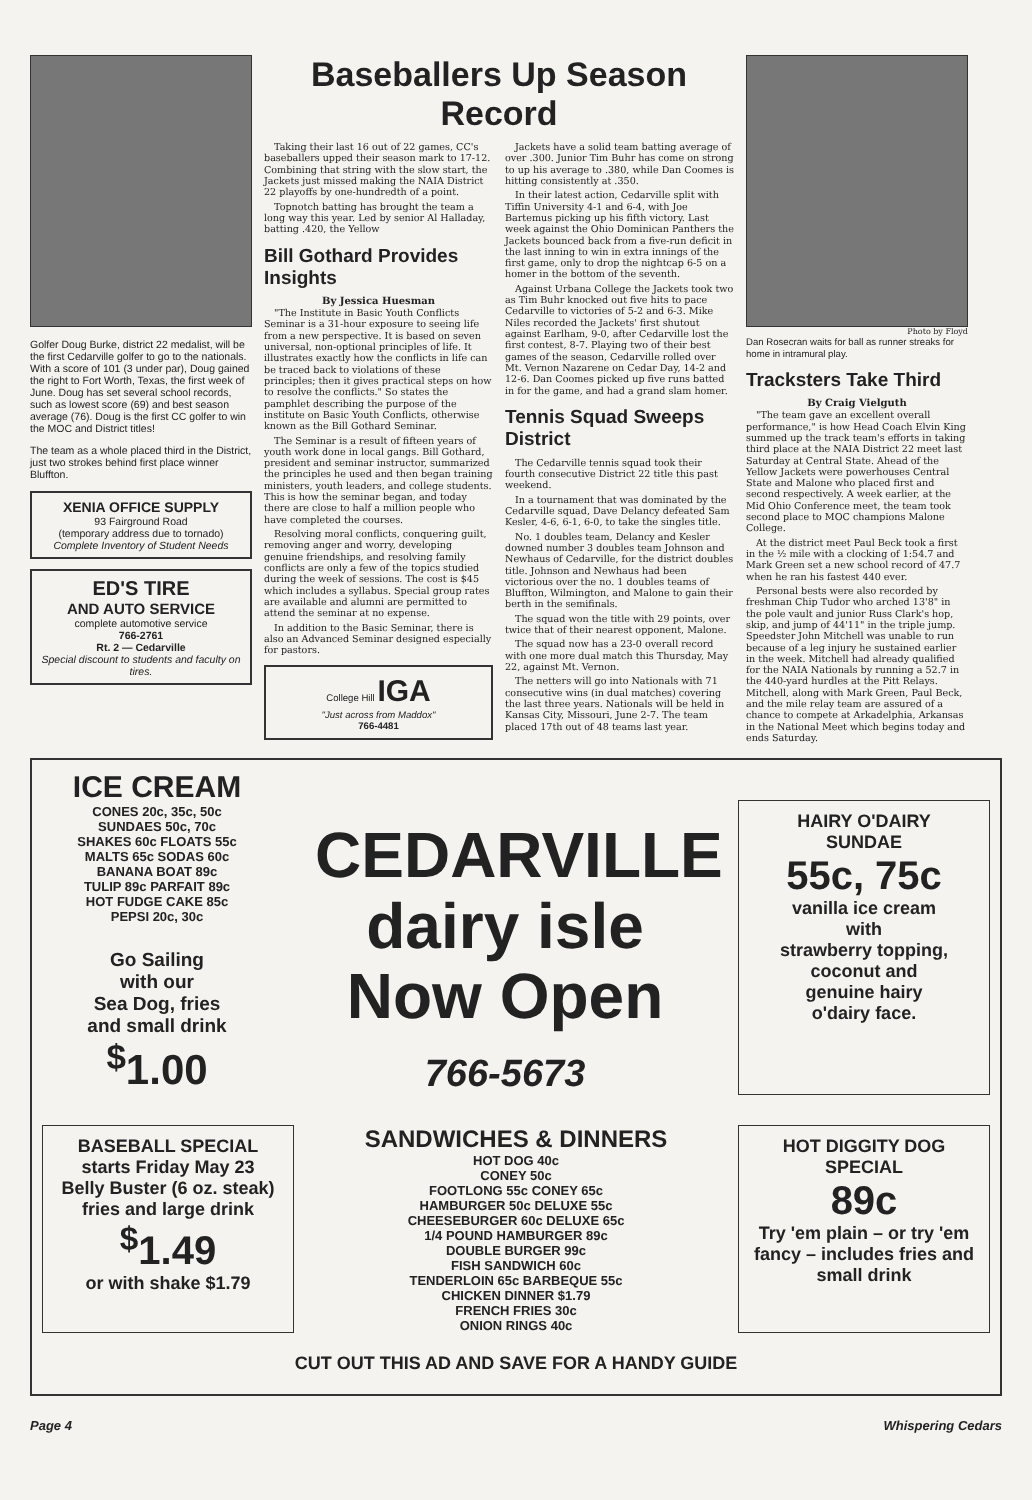Golfer Doug Burke, district 22 medalist, will be the first Cedarville golfer to go to the nationals. With a score of 101 (3 under par), Doug gained the right to Fort Worth, Texas, the first week of June. Doug has set several school records, such as lowest score (69) and best season average (76). Doug is the first CC golfer to win the MOC and District titles!
The team as a whole placed third in the District, just two strokes behind first place winner Bluffton.
XENIA OFFICE SUPPLY
93 Fairground Road
(temporary address due to tornado)
Complete Inventory of Student Needs
ED'S TIRE
AND AUTO SERVICE
complete automotive service
766-2761
Rt. 2 — Cedarville
Special discount to students and faculty on tires.
Baseballers Up Season Record
Taking their last 16 out of 22 games, CC's baseballers upped their season mark to 17-12. Combining that string with the slow start, the Jackets just missed making the NAIA District 22 playoffs by one-hundredth of a point.
Topnotch batting has brought the team a long way this year. Led by senior Al Halladay, batting .420, the Yellow
Bill Gothard Provides Insights
By Jessica Huesman
"The Institute in Basic Youth Conflicts Seminar is a 31-hour exposure to seeing life from a new perspective. It is based on seven universal, non-optional principles of life. It illustrates exactly how the conflicts in life can be traced back to violations of these principles; then it gives practical steps on how to resolve the conflicts." So states the pamphlet describing the purpose of the institute on Basic Youth Conflicts, otherwise known as the Bill Gothard Seminar.
The Seminar is a result of fifteen years of youth work done in local gangs. Bill Gothard, president and seminar instructor, summarized the principles he used and then began training ministers, youth leaders, and college students. This is how the seminar began, and today there are close to half a million people who have completed the courses.
Resolving moral conflicts, conquering guilt, removing anger and worry, developing genuine friendships, and resolving family conflicts are only a few of the topics studied during the week of sessions. The cost is $45 which includes a syllabus. Special group rates are available and alumni are permitted to attend the seminar at no expense.
In addition to the Basic Seminar, there is also an Advanced Seminar designed especially for pastors.
College Hill IGA
"Just across from Maddox"
766-4481
Jackets have a solid team batting average of over .300. Junior Tim Buhr has come on strong to up his average to .380, while Dan Coomes is hitting consistently at .350.
In their latest action, Cedarville split with Tiffin University 4-1 and 6-4, with Joe Bartemus picking up his fifth victory. Last week against the Ohio Dominican Panthers the Jackets bounced back from a five-run deficit in the last inning to win in extra innings of the first game, only to drop the nightcap 6-5 on a homer in the bottom of the seventh.
Against Urbana College the Jackets took two as Tim Buhr knocked out five hits to pace Cedarville to victories of 5-2 and 6-3. Mike Niles recorded the Jackets' first shutout against Earlham, 9-0, after Cedarville lost the first contest, 8-7. Playing two of their best games of the season, Cedarville rolled over Mt. Vernon Nazarene on Cedar Day, 14-2 and 12-6. Dan Coomes picked up five runs batted in for the game, and had a grand slam homer.
Tennis Squad Sweeps District
The Cedarville tennis squad took their fourth consecutive District 22 title this past weekend.
In a tournament that was dominated by the Cedarville squad, Dave Delancy defeated Sam Kesler, 4-6, 6-1, 6-0, to take the singles title.
No. 1 doubles team, Delancy and Kesler downed number 3 doubles team Johnson and Newhaus of Cedarville, for the district doubles title. Johnson and Newhaus had been victorious over the no. 1 doubles teams of Bluffton, Wilmington, and Malone to gain their berth in the semifinals.
The squad won the title with 29 points, over twice that of their nearest opponent, Malone.
The squad now has a 23-0 overall record with one more dual match this Thursday, May 22, against Mt. Vernon.
The netters will go into Nationals with 71 consecutive wins (in dual matches) covering the last three years. Nationals will be held in Kansas City, Missouri, June 2-7. The team placed 17th out of 48 teams last year.
Photo by Floyd
Dan Rosecran waits for ball as runner streaks for home in intramural play.
Tracksters Take Third
By Craig Vielguth
"The team gave an excellent overall performance," is how Head Coach Elvin King summed up the track team's efforts in taking third place at the NAIA District 22 meet last Saturday at Central State. Ahead of the Yellow Jackets were powerhouses Central State and Malone who placed first and second respectively. A week earlier, at the Mid Ohio Conference meet, the team took second place to MOC champions Malone College.
At the district meet Paul Beck took a first in the ½ mile with a clocking of 1:54.7 and Mark Green set a new school record of 47.7 when he ran his fastest 440 ever.
Personal bests were also recorded by freshman Chip Tudor who arched 13'8" in the pole vault and junior Russ Clark's hop, skip, and jump of 44'11" in the triple jump. Speedster John Mitchell was unable to run because of a leg injury he sustained earlier in the week. Mitchell had already qualified for the NAIA Nationals by running a 52.7 in the 440-yard hurdles at the Pitt Relays. Mitchell, along with Mark Green, Paul Beck, and the mile relay team are assured of a chance to compete at Arkadelphia, Arkansas in the National Meet which begins today and ends Saturday.
ICE CREAM
CONES 20c, 35c, 50c
SUNDAES 50c, 70c
SHAKES 60c FLOATS 55c
MALTS 65c SODAS 60c
BANANA BOAT 89c
TULIP 89c PARFAIT 89c
HOT FUDGE CAKE 85c
PEPSI 20c, 30c
Go Sailing
with our
Sea Dog, fries
and small drink
<sup>$</sup>1.00
CEDARVILLE
dairy isle
Now Open
766-5673
HAIRY O'DAIRY
SUNDAE
55c, 75c
vanilla ice cream
with
strawberry topping,
coconut and
genuine hairy
o'dairy face.
BASEBALL SPECIAL
starts Friday May 23
Belly Buster (6 oz. steak)
fries and large drink
<sup>$</sup>1.49
or with shake $1.79
SANDWICHES & DINNERS
HOT DOG 40c
CONEY 50c
FOOTLONG 55c CONEY 65c
HAMBURGER 50c DELUXE 55c
CHEESEBURGER 60c DELUXE 65c
1/4 POUND HAMBURGER 89c
DOUBLE BURGER 99c
FISH SANDWICH 60c
TENDERLOIN 65c BARBEQUE 55c
CHICKEN DINNER $1.79
FRENCH FRIES 30c
ONION RINGS 40c
HOT DIGGITY DOG
SPECIAL
89c
Try 'em plain – or try 'em fancy – includes fries and small drink
CUT OUT THIS AD AND SAVE FOR A HANDY GUIDE
Page 4 Whispering Cedars